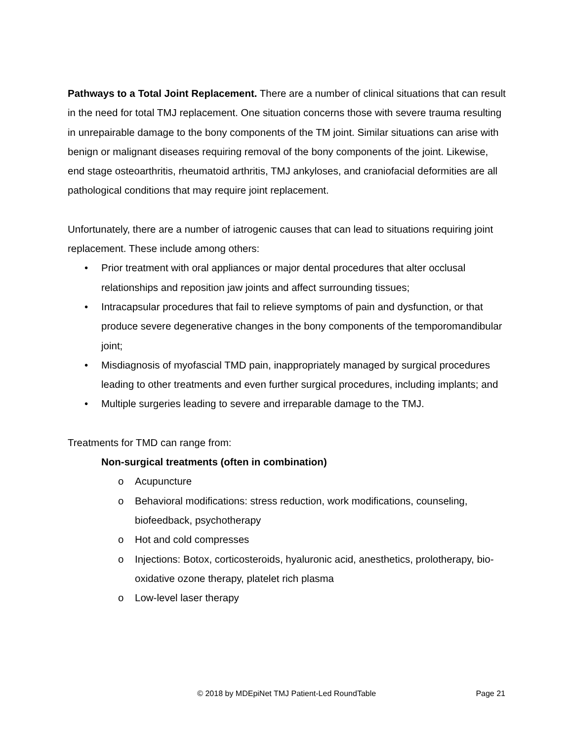Pathways to a Total Joint Replacement. There are a number of clinical situations that can result in the need for total TMJ replacement. One situation concerns those with severe trauma resulting in unrepairable damage to the bony components of the TM joint. Similar situations can arise with benign or malignant diseases requiring removal of the bony components of the joint. Likewise, end stage osteoarthritis, rheumatoid arthritis, TMJ ankyloses, and craniofacial deformities are all pathological conditions that may require joint replacement.
Unfortunately, there are a number of iatrogenic causes that can lead to situations requiring joint replacement. These include among others:
• Prior treatment with oral appliances or major dental procedures that alter occlusal relationships and reposition jaw joints and affect surrounding tissues;
• Intracapsular procedures that fail to relieve symptoms of pain and dysfunction, or that produce severe degenerative changes in the bony components of the temporomandibular joint;
• Misdiagnosis of myofascial TMD pain, inappropriately managed by surgical procedures leading to other treatments and even further surgical procedures, including implants; and
• Multiple surgeries leading to severe and irreparable damage to the TMJ.
Treatments for TMD can range from:
Non-surgical treatments (often in combination)
o Acupuncture
o Behavioral modifications: stress reduction, work modifications, counseling, biofeedback, psychotherapy
o Hot and cold compresses
o Injections: Botox, corticosteroids, hyaluronic acid, anesthetics, prolotherapy, bio-oxidative ozone therapy, platelet rich plasma
o Low-level laser therapy
© 2018 by MDEpiNet TMJ Patient-Led RoundTable Page 21